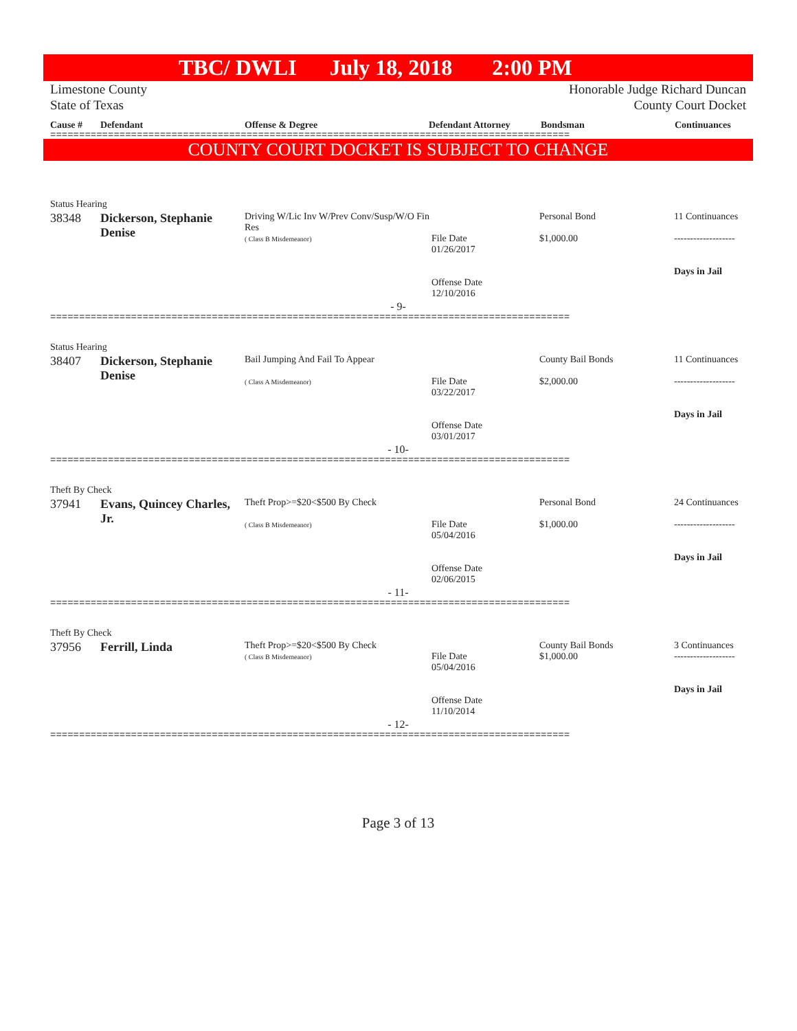TBC/ DWLI July 18, 2018 2:00 PM
Limestone County
State of Texas
Honorable Judge Richard Duncan
County Court Docket
Cause # Defendant Offense & Degree Defendant Attorney Bondsman Continuances
==========================================================================================
COUNTY COURT DOCKET IS SUBJECT TO CHANGE
Status Hearing
| 38348 | Dickerson, Stephanie Denise | Driving W/Lic Inv W/Prev Conv/Susp/W/O Fin Res ( Class B Misdemeanor) | File Date 01/26/2017 Offense Date 12/10/2016 | Personal Bond $1,000.00 | 11 Continuances ------------------- Days in Jail |
- 9-
==========================================================================================
Status Hearing
| 38407 | Dickerson, Stephanie Denise | Bail Jumping And Fail To Appear ( Class A Misdemeanor) | File Date 03/22/2017 Offense Date 03/01/2017 | County Bail Bonds $2,000.00 | 11 Continuances ------------------- Days in Jail |
- 10-
==========================================================================================
Theft By Check
| 37941 | Evans, Quincey Charles, Jr. | Theft Prop>=$20<$500 By Check ( Class B Misdemeanor) | File Date 05/04/2016 Offense Date 02/06/2015 | Personal Bond $1,000.00 | 24 Continuances ------------------- Days in Jail |
- 11-
==========================================================================================
Theft By Check
| 37956 | Ferrill, Linda | Theft Prop>=$20<$500 By Check ( Class B Misdemeanor) | File Date 05/04/2016 Offense Date 11/10/2014 | County Bail Bonds $1,000.00 | 3 Continuances ------------------- Days in Jail |
- 12-
==========================================================================================
Page 3 of 13